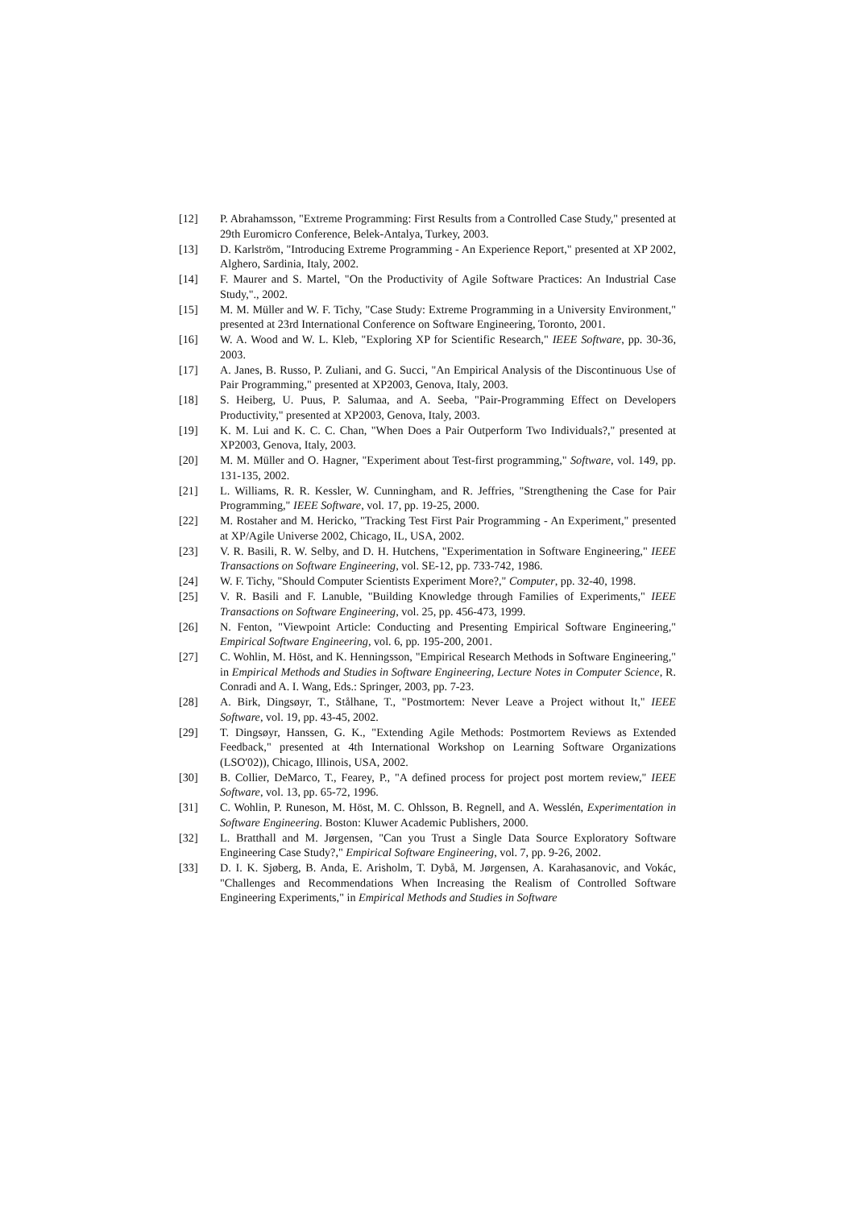[12] P. Abrahamsson, "Extreme Programming: First Results from a Controlled Case Study," presented at 29th Euromicro Conference, Belek-Antalya, Turkey, 2003.
[13] D. Karlström, "Introducing Extreme Programming - An Experience Report," presented at XP 2002, Alghero, Sardinia, Italy, 2002.
[14] F. Maurer and S. Martel, "On the Productivity of Agile Software Practices: An Industrial Case Study,"., 2002.
[15] M. M. Müller and W. F. Tichy, "Case Study: Extreme Programming in a University Environment," presented at 23rd International Conference on Software Engineering, Toronto, 2001.
[16] W. A. Wood and W. L. Kleb, "Exploring XP for Scientific Research," IEEE Software, pp. 30-36, 2003.
[17] A. Janes, B. Russo, P. Zuliani, and G. Succi, "An Empirical Analysis of the Discontinuous Use of Pair Programming," presented at XP2003, Genova, Italy, 2003.
[18] S. Heiberg, U. Puus, P. Salumaa, and A. Seeba, "Pair-Programming Effect on Developers Productivity," presented at XP2003, Genova, Italy, 2003.
[19] K. M. Lui and K. C. C. Chan, "When Does a Pair Outperform Two Individuals?," presented at XP2003, Genova, Italy, 2003.
[20] M. M. Müller and O. Hagner, "Experiment about Test-first programming," Software, vol. 149, pp. 131-135, 2002.
[21] L. Williams, R. R. Kessler, W. Cunningham, and R. Jeffries, "Strengthening the Case for Pair Programming," IEEE Software, vol. 17, pp. 19-25, 2000.
[22] M. Rostaher and M. Hericko, "Tracking Test First Pair Programming - An Experiment," presented at XP/Agile Universe 2002, Chicago, IL, USA, 2002.
[23] V. R. Basili, R. W. Selby, and D. H. Hutchens, "Experimentation in Software Engineering," IEEE Transactions on Software Engineering, vol. SE-12, pp. 733-742, 1986.
[24] W. F. Tichy, "Should Computer Scientists Experiment More?," Computer, pp. 32-40, 1998.
[25] V. R. Basili and F. Lanuble, "Building Knowledge through Families of Experiments," IEEE Transactions on Software Engineering, vol. 25, pp. 456-473, 1999.
[26] N. Fenton, "Viewpoint Article: Conducting and Presenting Empirical Software Engineering," Empirical Software Engineering, vol. 6, pp. 195-200, 2001.
[27] C. Wohlin, M. Höst, and K. Henningsson, "Empirical Research Methods in Software Engineering," in Empirical Methods and Studies in Software Engineering, Lecture Notes in Computer Science, R. Conradi and A. I. Wang, Eds.: Springer, 2003, pp. 7-23.
[28] A. Birk, Dingsøyr, T., Stålhane, T., "Postmortem: Never Leave a Project without It," IEEE Software, vol. 19, pp. 43-45, 2002.
[29] T. Dingsøyr, Hanssen, G. K., "Extending Agile Methods: Postmortem Reviews as Extended Feedback," presented at 4th International Workshop on Learning Software Organizations (LSO'02)), Chicago, Illinois, USA, 2002.
[30] B. Collier, DeMarco, T., Fearey, P., "A defined process for project post mortem review," IEEE Software, vol. 13, pp. 65-72, 1996.
[31] C. Wohlin, P. Runeson, M. Höst, M. C. Ohlsson, B. Regnell, and A. Wesslén, Experimentation in Software Engineering. Boston: Kluwer Academic Publishers, 2000.
[32] L. Bratthall and M. Jørgensen, "Can you Trust a Single Data Source Exploratory Software Engineering Case Study?," Empirical Software Engineering, vol. 7, pp. 9-26, 2002.
[33] D. I. K. Sjøberg, B. Anda, E. Arisholm, T. Dybå, M. Jørgensen, A. Karahasanovic, and Vokác, "Challenges and Recommendations When Increasing the Realism of Controlled Software Engineering Experiments," in Empirical Methods and Studies in Software